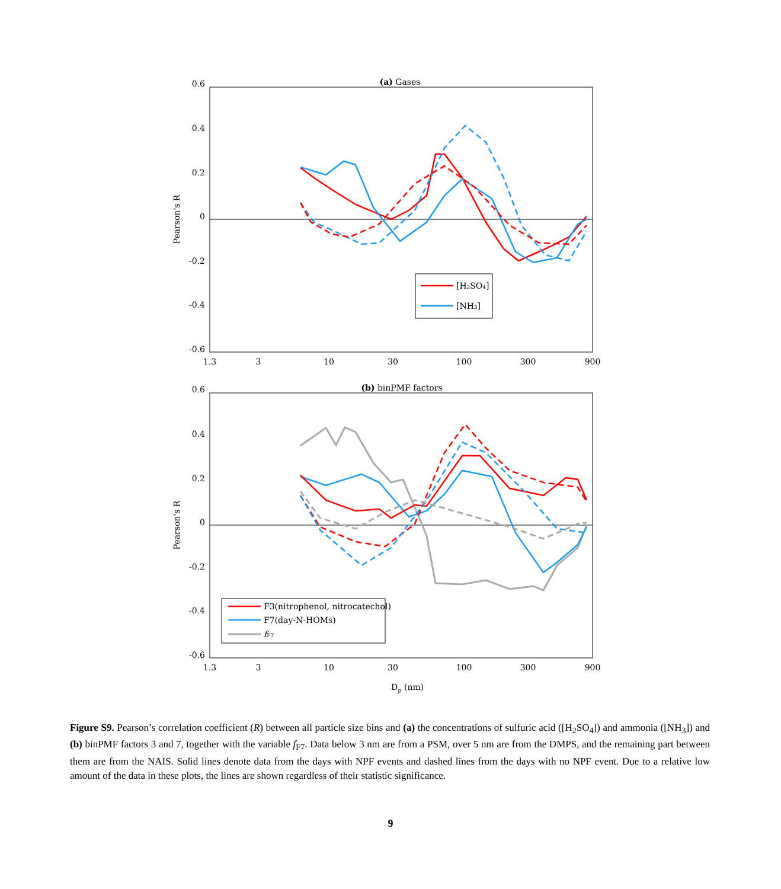(a) Gases
0.6
0.4
0.2
0
-0.2
-0.4
-0.6
1.3
3
10
30
100
300
900
Pearson's R
[H₂SO₄]
[NH₃]
(b) binPMF factors
0.6
0.4
0.2
0
-0.2
-0.4
-0.6
1.3
3
10
30
100
300
900
Pearson's R
Dp (nm)
F3(nitrophenol, nitrocatechol)
F7(day-N-HOMs)
fF7
Figure S9. Pearson’s correlation coefficient (R) between all particle size bins and (a) the concentrations of sulfuric acid ([H<sub>2</sub>SO<sub>4</sub>]) and ammonia ([NH<sub>3</sub>]) and (b) binPMF factors 3 and 7, together with the variable f<sub>F7</sub>. Data below 3 nm are from a PSM, over 5 nm are from the DMPS, and the remaining part between them are from the NAIS. Solid lines denote data from the days with NPF events and dashed lines from the days with no NPF event. Due to a relative low amount of the data in these plots, the lines are shown regardless of their statistic significance.
9